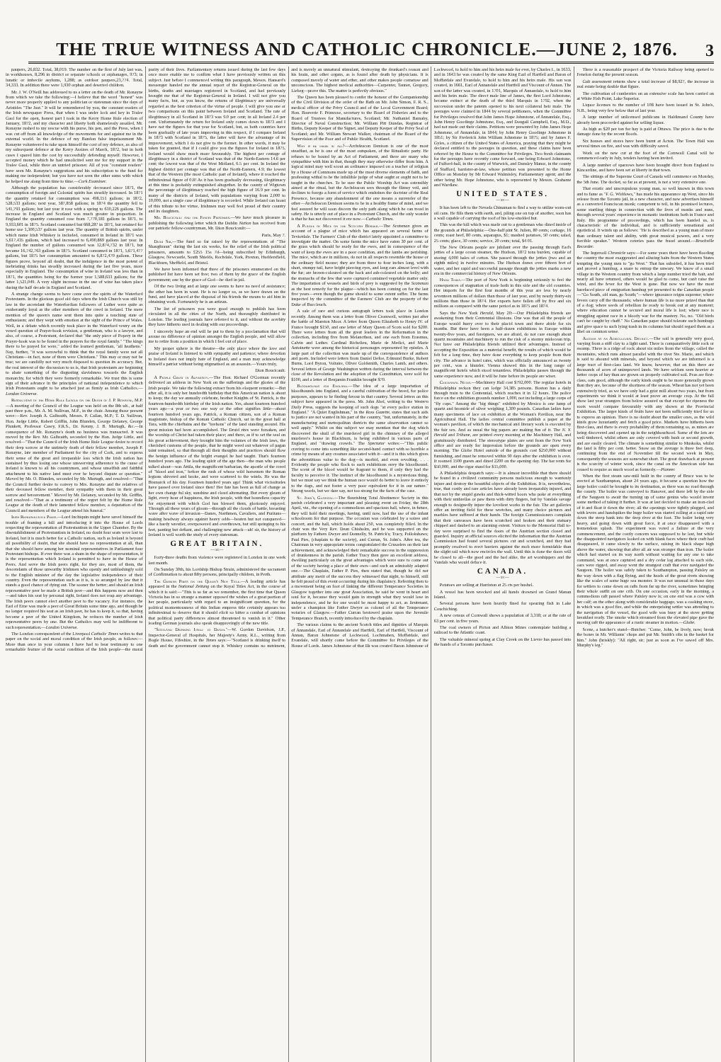THE TRUE WITNESS AND CATHOLIC CHRONICLE.—JUNE 2, 1876.
3
paupers, 26,832. Total, 38,019. The number on the first of July last was, in workhouses, 8,296 in district or separate schools or orphanages, 973; in lunatic or imbecile asylums, 1,288; as outdoor paupers,23,774. Total, 34,333. In addition there were 1,930 orphan and deserted children.
Mr. J. W. O'Neill has addressed to us a letter on the death of Mr. Ronayne from which we take the following:—I believe that the word "honest" was never more properly applied to any politician or statesman since the days of Aristides "The Just." It will be remembered by you, the constant readers of the Irish newspaper Press, that when I was under lock and key in Tralee Gaol for the open, honest part I took in the Kerry Home Rule election of January, 1872, and my character and liberty both shamelessly assailed, Mr. Ronayne rushed to my rescue with his purse, his pen, and the Press, when I was cut off from all knowledge of the movements for and against me in the external world. In the defence of my Bandon false imprisonment Mr. Ronayne volunteered to take upon himself the cost of my defence, as also of my subsequent defence at the Kerry Assizes of March, 1872, but in both cases I spared him the cost by successfully defending myself. However, I accepted money which he had unsolicited sent me for my support in the Tralee Gaol, while there an untried prisoner. All of you "constant readers" have seen Mr. Ronayne's suggestions and his subscription to the fund for making me independent; but you have not seen the other sums with which he helped me along from time to time.—Cork Examiner.
Although the population has considerably decreased since 1871, the consumption of foreign and Colonial spirits has steadily increased. In 1871 the quantity retained for consumption was 498,151 gallons; in 1872, 528,533 gallons; next year, 587,858 gallons; in 1874 the quantity fell to 541,793 gallons; but last year it rose with a spring to 610,226 gallons. The increase in England and Scotland was much greater in proportion. In England the quantity consumed rose from 7,770,181 gallons in 1871, to 9,933,601 in 1875. Scotland consumed but 668,287 in 1871, but retained for home use 1,300,537 gallons last year. The quantity of British spirits, under which name Irish Whiskey is included, consumed in Ireland in 1871 was 5,617,435 gallons, which had increased to 6,490,869 gallons last year. In England the number of gallons consumed was 12,874,732 in 1871, but became 16,742,763 gallons in 1875. Scotland consumed in 1871, 5,671,477 gallons, but 1875 her consumption amounted to 6,872,470 gallons. These figures prove, beyond all doubt, that the indulgence in the most potent of inebriating drinks has steadily increased during the last five years, more especially in England. The consumption of wine in Ireland was less than in 1871, the quantities being for the former year 1,588,633 gallons; for the latter 1,521,049. A very slight increase in the use of wine has taken place during the half decade in England and Scotland.
A strange change seems to have come over the spirits of the Waterford Protestants. In the glorious good old days when the Irish Church was still by law in the ascendant the Waterfordian followers of Luther were quite as exuberantly loyal as the other members of the creed in Ireland. The mere mention of the queen's name sent them into quite a touching state of enthusiasm; and they wept with emotion at the sight of the Prince of Wales. Well, in a debate which recently took place in the Waterford vestry on the vexed question of Prayer-book revision, a gentleman, who is a lawyer, and also, of course, a Protestant, declared that "the only piece of Popery in the Prayer-book was to be found in the prayers for the royal family." "The kings there to be prayed for were," added the learned gentleman, "all heathens." Nay, further, "it was sorrowful to think that the royal family were not all Christians—in fact, none of them were Christians." This may or may not be true; we are candidly not very much disposed to question its accuracy. But, the real interest of the discussion to us is, that Irish protestants are beginning to abate something of the disgusting slavishness towards the English monarchy, for which they were formerly remarkable. We trust this is some sign of their advance in the principles of national independence to which Irish Protestants ought to be attached just as firmly as Irish Catholics.—London Universe.
Resolutions of the Home Rule League on the Death of J. P. Ronayne, M.P.—A meeting of the Council of the League was held on the 8th ult., at half past three p.m., Mr. A. M. Sullivan, M.P., in the chair. Among those present were:—Rev. Joseph A. Galbraith, Messrs. P. Callan, M.P.; T. D. Sullivan, Hon. Judge Little, Robert Griffin, John Blunden, George Delaney, George Plunkett, Professor Casey, F.R.S., Dr. Kenny, J. B. Murtagh, &c.—In consequence of Mr. Ronayne's death no business was transacted. It was moved by the Rev. Mr. Galbraith, seconded by the Hon. Judge Little, and resolved—"That the Council of the Irish Home Rule League desire to record their deep sorrow at the untimely death of their fellow member, Joseph P. Ronayne, late member of Parliament for the city of Cork, and to express their sense of the great and irreparable loss which the Irish nation has sustained by thus losing one whose unswerving adherence to the cause of Ireland is known to all his countrymen, and whose unselfish and faithful attachment to his native land must ever be beyond dispute or question." Moved by Mr. O. Blunden, seconded by Mr. Murtagh, and resolved—"That the Council further desire to convey to Mrs. Ronayne and the relatives of their deceased fellow member, their sympathy with them in their great sorrow and bereavement." Moved by Mr. Delaney, seconded by Mr. Griffin, and resolved—"That as a testimony of the regret felt by the Home Rule League at the death of their lamented fellow member, a deputation of the Council and members of the League attend his funeral."
Irish Representative Peers.—Lord Inchiquin might have saved himself the trouble of framing a bill and introducing it into the House of Lords respecting the representation of Protestantism in the Upper Chamber. By the disestablishment of Protestantism in Ireland, no doubt four seats were lost to Ireland, but it is much better for a Catholic nation, such as Ireland is beyond all possibility of doubt, that she should have no representation at all, than that she should have among her nominal representatives in Parliament four Protestant bishops. If ever there was a sham in the shape of representation, it is the representation which Ireland is permitted to have in the House of Peers. And serve the Irish peers right, for they are, most of them, the descendants of those unworthy Irishmen who openly and unblushingly sold to the English minister of the day the legislative independence of their country. Even the representation such as it is, is so arranged by law that it stands a good chance of dying out. The sooner the better; and should an Irish representative peer be made a British peer—and this happens now and then—and takes his seat by personal right, Ireland does not reap any advantage. The Irish peers cannot elect another peer to the vacancy. For instance, the Earl of Erne was made a peer of Great Britain some time ago, and though he no longer required his seat as an Irish peer, he has to keep it, so that, having become a peer of the United Kingdom, he reduces the number of Irish representative peers by one. But the Catholics may well be indifferent to such representation.—London Universe.
The London correspondent of the Liverpool Catholic Times writes to that paper on the social and moral condition of the Irish people, as follows:—More than once in your columns I have had to bear testimony to one remarkable feature of the social condition of the Irish people—the moral purity of their lives. Parliamentary returns issued during the last few days once more enable me to confirm what I have previously written on this subject. Just before I commenced writing this paragraph, Messrs. Hansard's messenger handed me the annual report of the Registrar-General on the births, deaths and marriages registered in Scotland, and had previously brought me that of the Registrar-General in Ireland. I will not give you many facts, but, as you know, the returns of illegitimacy are universally regarded as the best criterion of the virtue of people. I will give you one or two comparisons on this point between Ireland and Scotland. The rate of illegitimacy in all Scotland in 1873 was 9.0 per cent; in all Ireland 2.4 per cent. Unfortunately the return for Ireland only comes down to 1873 and I have not the figures for that year for Scotland, but, as both countries have been gradually of late years improving in this respect, if I compare Ireland in 1873 with Scotland in 1875, the latter will have the advantage of its improvement, which I do not give to the former. In other words, it may be taken for granted, that if I could give you the figures for Ireland in 1875, Ireland would show much more favourably. The highest per centage of illegitimacy in a district of Scotland was that of the North-Eastern 14.6 per cent; the lowest was that of the West Midland, 6.5 per cent. In Ireland the highest district per centage was that of the North-Eastern, 4.9; the lowest that of the Western (the most Catholic part of Ireland), where it reached the infinitesimal figure of 0.8! As it has been gradually decreasing, illegitimacy at this time is probably extinguished altogether. In the county of Wigtown the percentage of illegitimacy reached the high figure of 16.9 per cent. In many of the districts of Ireland, with populations varying from 2,000 to 10,000, not a single case of illegitimacy is recorded. While Ireland can boast of this tribute to her virtue, Irishmen may well feel proud of their country and its daughters.
Mr. Boucicault and the Fenian Prisoners.—We have much pleasure in publishing the following letter which the Dublin Nation has received from our patriotic fellow-countryman, Mr. Dion Boucicault:—
Paris, May 7.
Dear Sir,—The fund so far raised by the representations of "The Shaughraun" during the last six weeks, for the relief of the Irish political prisoners, amounts to £255 15s 7d—being subscribed by Edinburgh, Glasgow, Newcastle, South Shields, Rochdale, York, Preston, Huddersfield, Blackburn, Sheffield, and Bristol.
We have been informed that three of the prisoners enumerated on the published list have been set free; two of them by the grace of the English government; one by the grace of God—he died in jail.
Of the two living and at large one seems to have no need of assistance; the other has been in want. He is no longer so, as we have drawn on the fund, and have placed at the disposal of his friends the means to aid him in obtaining work. Fortunately he is an artizan.
The list of prisoners you were good enough to publish has been circulated in all the cities of the North, and thoroughly distributed in London. The leading journals have referred to it, and without the acerbity they have hitherto used in dealing with our proceedings.
I sincerely hope an end will be put to them by a proclamation that will arouse no difference of opinion amongst the English people, and will allow me to retire from a position in which I feel out of place.
My proper sphere is the theatre—the only place where the love and praise of Ireland is listened to with sympathy and patience; where devotion to Ireland does not imply hate of England, and a man may acknowledge himself a patriot without being stigmatised as an assassin.—Yours truly,
Dion Boucicault.
A People Great in Adversity.—The Hon. Richard O'Gorman recently delivered an address in New York on the sufferings and the glories of the Irish people. We take the following extract from his eloquent remarks:—But after all, it is only her hundredth birthday that this American nation is about to keep; the day we annually celebrate, brother Knights of St. Patrick, is the fourteen-hundredth birthday of the Irish nation. Yes, about fourteen hundred years ago—a year or two one way or the other signifies little—about fourteen hundred years ago, Patrick, a Roman citizen, son of a Roman magistrate, bishop of the Roman Catholic Church, sat in the great hall at Tara, with the chieftains and the "brehons" of the land standing around. His great mission had been accomplished. The Druid rites were forsaken, and the worship of Christ had taken their place; and there, as if to set the seal on his great achievement, they brought him the volumes of the Irish laws, the cherished customs of the people, that he might weed out whatever of pagan taint remained, so that through all their thoughts and practices should flow the benign influence of the bright evangel he had taught. That's fourteen hundred years ago. The leading spirit of the age then—the man who people talked about—was Attila, the magnificent barbarian, the apostle of the creed of "blood and iron," before the rush of whose wild horsemen the Roman legions shivered and broke, and were scattered to the winds. He was the Bismarck of his day. Fourteen hundred years ago! Think what vicissitudes have passed over Ireland since then! Her fate has been as full of change as her own change ful sky, sunshine and cloud alternating. But every gleam of light, every hour of happiness, the Irish people, with that boundless capacity for enjoyment with which God has blessed them, gloriously enjoyed. Through all these years of gloom—through all the clouds of battle, breasting wave after wave of invasion—Danes, Northmen, Cavaliers, and Puritans—making headway always against heavy odds—beaten but not conquered—like a hardy wrestler, overpowered and overthrown, but still springing to his feet, panting but defiant, and challenging new attack—ah! sir, the history of Ireland is well worth the study of every statesman.
GREAT BRITAIN.
—:o:—
Forty-three deaths from violence were registered in London in one week last month.
On Sunday 30th, his Lordship Bishop Strain, administered the sacrament of Confirmation to about fifty persons, principally children, in Perth.
The German Press on the Queen's New Title.—A leading article has appeared in the National Zeitung on the Royal Titles Act, in the course of which it is said:—"This is so far as we remember, the first time that Queen Victoria has in so strange a manner opposed the wishes of a great portion of her people, particularly with regard to an insignificant question, for the political momentousness of this Indian empress title certainly appears too infinitesimal to deserve that it should elicit so bitter a combat of opinions that political party differences almost threatened to vanish in it." Other leading German journals also speak disapprovingly of the new title.
"Scotland Drinking Itself to Death."—W. Gordon Davidson, J.P., Inspector-General of Hospitals, her Majesty's Army, R.L., writing from Bogle House, Fifeshire, in the Times says:—"Scotland is drinking itself to death and the government cannot stop it. Whiskey contains no nutriment, and is merely an unnatural stimulant, destroying the drunkard's reason and his brain, and other organs, as is found after death by physicians. It is composed merely of water and ether, and other makes people comatose and unconscious. The highest medical authorities—Carpenter, Tanner, Gregory, Liebeg—prove this. The matter is perfectly obvious."
The Queen has been pleased to confer the honour of the Companionship of the Civil Division of the order of the Bath on Mr. John Simon, F. R. S., medical officer of the Privy Council and of the Local Government Board; Hon. Bouverie F. Primrose, secretary to the Board of Fisheries and to the Board of Trustees for Manufactures, Scotland; Mr. Nathaniel Barnaby, Director of Naval Construction; Mr. William Pitt Dundas, Registrar of Births, Deputy Keeper of the Signet, and Deputy Keeper of the Privy Seal of Scotland; and Mr. William Stewart Walker, chairman of the Board of the Supervision of the Poor and of Public Health, Scotland.
Why is he there at all?—Archdeacon Denison is one of the most steadfast, as he is one of the most outspoken, of the Ritualistic party. He refuses to be bound by an Act of Parliament, and there are many who sympathise with him in that, though they may otherwise differ from him. A logical mind may well scout an ordinance imposed on a teacher of religion by a House of Commons made up of the most diverse elements of faith, and professing withal to be the infallible judge of what ought or ought not to be taught in the churches. To be sure the Public Worship Act was ostensibly aimed at the ritual, but the Archdeacon sees through the flimsy veil, and declines to forego a form of service which enshrines the doctrine of the Real Presence, because any abandonment of the one means a surrender of the other—Archdeacon Denison seems to be in a healthy frame of mind, and we feel assured he will soon discern the only path along which he can tread in safety. He is utterly out of place in a Protestant Church, and the only wonder is that he has not discovered it ere now.—Catholic Times.
A Plague of Mice on the Scottish Border.—The Scotsman gives an account of a plague of mice which has appeared on several farms of Teviotdale. The Farmers' Club of the district lately appointed a committee to investigate the matter. On some farms the mice have eaten 30 per cent. of the grass which should be ready for the ewes, and in consequence of the want of keep the ewes are in a poor condition, and the lambs are perishing. The mice, which are in millions, do not in all respects resemble the house or the ordinary field mouse; they are from three to four inches long, with a short, stumpy tail, have bright piercing eyes, and long ears almost level with the fur; are brown-coloured on the back and ash-coloured on the belly; and the stomachs of the few that were captured contained vegetable matter only. The importation of weasels and birds of prey is suggested by the Scotsman as the best remedy for the plague—which has been coming on for the last five years—even though the game should to some extent suffer. The farms inspected by the committee of the Farmers' Club are the property of the Duke of Buccleuch.
A sale of rare and curious autograph letters took place in London recently. Among them was a letter from Oliver Cromwell, written just after the battle of Marston Moor. A letter from Queen Elizabeth to Henry IV. of France brought $150, and one letter of Mary Queen of Scots sold for $200. There were letters from all the great leaders in the Reformation in the collection, including five from Melancthon, and one each from Erasmus, Calvin and Luther. Cardinal Richelieu, Marie de Medici, and Marie Antoinette were among the historical personages represented by epistles. A large part of the collection was made up of the correspondence of authors and poets. Included were letters from Daniel Defoe, Edmund Burke, Robert Burns, Lord Byron, Voltaire, Oliver Goldsmith, Charles Lamb, and others. Several letters of George Washington written during the interval between the close of the Revolution and the adoption of the Constitution, were sold for $100, and a letter of Benjamin Franklin brought $70.
Bloodhounds for England.—The idea of a large importation of bloodhounds into England, and a careful cultivation of the breed, for police purposes, appears to be finding favour in that country. Several letters on this subject have appeared in the press. Mr. John Abel, writing to the Western Daily Press, suggests the keeping of such dogs "at every police station in England." "A Quiet Englishman," in the Ross Gazette, states that such aids to justice are not wanted in his part of the country, "but, unfortunately, in the manufacturing and metropolitan districts the same observation cannot so well apply." Whilst on this subject we may mention that the dog which discovered the skull of the murdered girl in the chimney of the alleged murderer's house in Blackburn, is being exhibited in various parts of England, and "drawing crowds." The Spectator writes:—"This public craving to come into something like second-hand contact with so horrible a crime by means of any creature associated with it—and it is this which gives the adventitious value to the dog—is morbid, and even revolting. . . . Evidently the people who flock to such exhibitions envy the bloodhound. The scent of the blood would be fragrant to them, if only they had the faculty to perceive it. The instinct of the bloodhound is a mysterious thing, but we must say we think the human race would do better to leave it entirely to the dogs, and not foster a very poor equivalent for it in our nature." Strong words, but we dare say, not too strong for the facts of the case.
St. John's, Glasgow.—The flourishing Total Abstinence Society in this parish celebrated a very important and pleasing event on Friday, the 28th April, viz., the opening of a commodious and spacious hall, where, in future, they will hold their meetings, having, until now, had the use of the infant schoolroom for that purpose. The occasion was celebrated by a soiree and concert, and the hall, which holds about 250, was completely filled. In the chair was the Very Rev. Dean Chisholm, and he was supported on the platform by Fathers Dwyer and Donnelly, St. Patrick's; Tracy, Pollokshaws; Paul Pies, (chaplain to the society), and Curran, St. John's. After tea, the Chairman in very appropriate terms congratulated the Crusaders on their last achievement, and acknowledged their remarkable success in the suppression of drunkenness in the parish. Father Tracy then gave an excellent address, dwelling particularly on the great advantages which were sure to come out of the society having a place of their own—and such an admirably adapted one.—The Chaplain, Father P. Pies, then stated that, though he did not attribute any merit of the success they witnessed that night, to himself, still he felt proud of this event occurring during his chaplaincy. Referring then to a movement being on foot of linking the different Temperance Societies in Glasgow together into one great Association, he said he went in heart and soul for it, because they would gain in strength what they would lose in independence, and he for one would be most happy to act, as lieutenant, under a champion like Father Dwyer as colonel of all the Temperance votaries of Glasgow.—Father Curran bestowed praise upon the Juvenile Temperance Branch, recently introduced by the chaplain.
The various claims to the ancient Scotch titles and dignities of Marquis of Annandale, Earl of Annandale and Hartfell, Earl of Hartfell, Viscount of Annan, Baron Johnstone of Lockwood, Lochmaben, Moffatdale, and Evandale, will shortly come before the Committee for Privileges of the House of Lords. James Johnstone of that Ilk was created Baron Johnstone of Lockwood, to hold to him and his heirs male for ever, by Charles I., in 1633, and in 1643 he was created by the same King Earl of Hartfell and Baron of Moffatdale and Evandale, to hold to him and his heirs male. His son was created, in 1661, Earl of Annandale and Hartfell and Viscount of Annan. The son of the latter was created, in 1701, Marquis of Annandale, to hold to him and his heirs male. The direct male line of James, the first Lord Johnstone, became extinct at the death of the third Marquis in 1792, when the succession under the patents opened to his next collateral heir male. The peerages were claimed in 1844 by several petitioners, when the Committee for Privileges resolved that John James Hope Johnstone, of Annandale, Esq., John Henry Goodinge Johnstone, Esq., and Dougall Campbell, Esq., M.D., had not made out their claims. Petitions were presented by John James Hope Johnstone, of Annandale, in 1844; by John Henry Goodinge Johnstone in 1851; by Sir Frederick John William Johnstone in 1875; and by James F. Gyles, a citizen of the United States of America, praying that they might be declared entitled to the peerages in question, and these claims have been referred by the House to the Committee for Privileges. Two fresh claimants for the peerages have recently come forward, one being Edward Johnstone, of Fulford-hall, in the county of Warwick, and Dunsley Manor, in the county of Stafford, barrister-at-law, whose petition was presented to the Home Office on Monday by Mr Edward Walmisley, Parliamentary agent; and the other being Mr. Hope Johnstone, who is represented by Messrs. Grahame and Wardlaw.
UNITED STATES.
—:o:—
It has been left to the Nevada Chinaman to find a way to utilize worn-out oil cans. He fills them with earth, and, piling one on top of another, soon has a wall capable of carrying the roof of his low-studded hut.
This was the bill which was made out to a gentleman who dined inside of the grounds at Philadelphia:—One-half pint St. Julien, 80 cents; corkage, 16 cents; roast beef, 80 cents, asparagus, $1; mashed potatoes, 50 cents; salad, 25 cents; glace, 30 cents; service, 20 cents; total, $4 01.
The New Orleans people are jubilant over the passing through Ead's jetties of a large ocean steamer, the Hudson, 1872 tons burden, capable of storing 4,000 bales of cotton. She passed through the jetties (two and an eighth miles) in twelve minutes. The Hudson draws over fifteen feet of water, and her rapid and successful passage through the jetties marks a new era in the commercial history of New Orleans.
Hard Times.—The port of New York is beginning seriously to feel the consequences of stagnation of trade both in this side and the old countries. Her imports for the first four months of this year are less by nearly seventeen millions of dollars than those of last year, and by nearly thirty-six millions than those in 1874. Her exports have fallen off by five and six millions as compared with the same period as in 1875 and 1874.
Says the New York Herald, May 20:—Our Philadelphia friends are awakening from their Centennial illusions. One was that all the people of Europe would hurry over to their placid town and there abide for six months. But there have been a half-dozen exhibitions in Europe within twenty-five years, and foreigners, we are afraid, do not care enough about quartz mountains and machinery to run the risk of a stormy midocean trip. Nor have our Philadelphia friends utilized their advantages. Instead of accepting the Exposition as a material benefit, the results of which would be felt for a long time, they have done everything to keep people from their city. The advance in hotel rates, which was officially announced as twenty per cent., was a blunder. Vienna showed this in the long range of magnificent hotels which stood tenantless. Philadelphia passes through the same experience now, and it will be June before its people are wiser.
Centennial Notes.—Machinery Hall cost $792,000. The regular hotels in Philadelphia reckon they can lodge 34,385 persons. Boston has a daily through train to the Centennial, which reaches it in 12 hours. The police force on the exhibition grounds number 1,000, not including a large corps of "fly cops." Among the "big things" exhibited by Mexico is one lump of quartz and bromide of silver weighing 1,300 pounds. Canadian ladies have many specimens of lace on exhibition at the Woman's Pavilion, near the Agricultural Hall. The ladies central committee publish a paper at the woman's pavilion, of which the mechanical and literary work is executed by the fair sex. And as usual the big papers are making fun of it. The N. Y. Herald and Tribune, are printed every morning at the Machinery Hall, and gratuitously distributed. The stereotype plates are sent from the New York office and are ready for impression before the grounds are open every morning. The Globe Hotel outside of the grounds cost $250,000 without furnishing, and must be removed within 90 days after the exhibition is over. It roomed 1500 guests and dined 2200 on the opening day. The bar rents for $50,000, and the cigar stand for $15,000.
A Philadelphia despatch says:—It is almost incredible that there should be found in a civilized community persons malicious enough to wantonly injure and destroy the beautiful objects of the Exhibition. It is, nevertheless, true, that costly and rare articles have already been irreparably injured, and that not by the stupid gawks and thick-witted boors who poke at everything with their umbrellas or paw them with dirty fingers, but by Vandals savage enough to designedly injure the loveliest works in the fair. The art galleries offer an inviting field for these wretches, and many choice pictures and marbles have suffered at their hands. The foreign Commissioners complain that their canvasses have been scratched and broken and their statuary chipped and daubed to an alarming extent. Visitors to the Memorial Hall to-day were surprised to find the doors of the Austrian section closed and guarded. Inquiry at official sources elicited the information that the Austrian Commission had found several pictures cut and scratched, and they had promptly resolved to erect barriers against the mob more formidable than the slight rail which now encircles the wall. Until this is done the doors will be closed to all—the good and the bad alike, the art worshippers and the Vandals who would deface it.
CANADA.
—:o:—
Potatoes are selling at Harriston at 25 cts per bushel.
A vessel has been wrecked and all hands drowned on Grand Manan Island.
Several persons have been heavily fined for spearing fish in Lake Couchiching.
A new census of Cornwall shows a population of 3,318; or at the rate of 63 per cent. in five years.
The coal owners of Picton and Albion Mines contemplate building a railroad to the Atlantic coast.
The valuable mineral spring at Clay Creek on the Lievre has passed into the hands of a Toronto purchaser.
There is a reasonable prospect of the Victoria Railway being opened to Fenelon during the present season.
Galt assessment returns show a total increase of $8,927, the increase in real estate being double that figure.
The cultivation of cranberries on an extensive scale has been carried on at White Fish Point, Lake Superior.
Liquor licenses to the number of 108 have been issued in St. John's, N.B., being very few below that of last year.
A large number of unlicensed publicans in Haldimand County have already been proceeded against for selling liquor.
As high as $20 per ton for hay is paid at Ottawa. The price is due to the damage done by the recent floods.
Six houses and stores have been burnt at Acton. The Town Hall was several times on fire, and was with difficulty saved.
Work on the new cut at the foot of the Cornwall Canal will be commenced early in July, tenders having been invited.
A large number of sparrows have been brought direct from England to Kincardine, and have been set at liberty in that town.
The sittings of the Supreme Court of Canada will commence on Monday, the 5th June. The docket, so far as at present, is not a very extensive one.
That erratic and unscrupulous young man, so well known in this town and to fame as "F. G. Widdows," has made his appearance up West, since his release from the Toronto jail, in a new character, and now advertises himself as a converted Franciscan monk; competent to tell, in his promised lectures, some startling things in connection with the lives of monks and nuns, through several years' experience in monastic institutions both in France and Italy. His programme of proceedings, which has been handed us, is characteristic of the individual, and is sufficiently sensational and egotistical. It winds up as follows: "He is described as a young man of more than ordinary talent and ability, with great musical powers, and a very forcible speaker." Western coteries pass the fraud around.—Brockville Recorder.
The Ingersoll Chronicle says:—For some years there have been flooding the country the most exaggerated and alluring baits from the Western States tempting the young men to "go West." That has subsided, it has been tried and proved a humbug, a snare to entrap the unwary. We know of a small village in the Western country from which a large number tried the bait, and nearly all have returned, others would be glad to come, but can't raise the wind, and the fever for the West is gone. But now we have the most barefaced piece of emigration humbug yet presented to the Canadian people—"Go South, old man, go South;"—where ignorance reigns supreme; where fevers carry off the thousands; where human life is no more prized than that of a dog; where seeds of rebellion lie ready to break out at any moment; where education cannot be secured and moral life is lost; where race is struggling against race in a bloody war for the mastery. No, no. "Old birds can't be caught by chaff." No Canadian paper should tolerate such humbugs and give space to such lying trash in its columns but should regard them as a libel on common sense.
Algoma as an Agricultural District.—The soil is generally very good, varying from a stiff clay to a light sand. There is comparatively little rock or swamp. There is a ridge of rock about six miles from the village, called the mountains, which runs almost parallel with the river Ste. Marie, and which is said to abound with minerals, and beyond which we are informed is a large tract of first-class land. We know, however, that on this there are thousands of acres of unimproved lands. We have seldom seen heavier or better crops of hay than are grown on properly cultivated soil. Peas are first-class, oats good, although the early kinds ought to be more generally grown than they are, because of the shortness of the season. Wheat has not yet been extensively tried, as we have only had a grist mill about two years, but from experiments we think it would at least prove an average crop. At the fall show last year strangers from below assured us that except for ripeness the roots would compare favourably with any shown at the Provincial Exhibition. The larger kinds of fruits have not been sufficiently tried for us to express an opinion. There is no doubt about the smaller ones, as the wild kinds grow luxuriantly and fetch a good price. Markets have hitherto been first-class, and there is every probability of them remaining so, as mines are being discovered and opened up in the neighbourhood. Some of the lots are well timbered, whilst others are only covered with bush or second growth, and are easily cleared. The climate is something similar to Muskoka, whilst the land is fifty per cent. better. Snow on the average is three feet deep, continuing from the end of November till the second week in May, consequently the seasons are somewhat short. The great drawback at present is the scarcity of winter work, since the canal on the American side has ceased to require as much wood as formerly.—Pioneer.
When the first steam saw-mill built in the county of Bruce was to be erected at Southampton, about 24 years ago, it became a question how the large boiler could be brought to its destination, as there was no road through the county. The boiler was conveyed to Hanover, and there left by the side of the Saugeen to await the turning up of some genius who would invent some method of taking it further. It was at last decided to make an iron-clad of it and float it down the river; all the openings were tightly plugged, and with levers and handspikes the huge boiler was started rolling at a rapid rate down the steep bank into the deep river at the foot. The boiler being very heavy, and going down with great force, it at once disappeared with a tremendous splash. The experiment was voted a failure at the very commencement, and the costly concern was supposed to be lost, but while the disappointed navigators looked on with blank faces where their craft had disappeared, it came slowly to the surface, raising its black shape high above the water, showing that after all air was stronger than iron. The boiler which had started on its way north without waiting for any one to take command, was at once captured and a dry cedar log attached to each side, oars were rigged, and away went the strangest craft that ever navigated the Saugeen. The boiler was safely taken to Southampton, passing Paisley on the way down with a flag flying, and the heads of the great rivets showing like the scales of some huge sea monster. It was not unusual in those days for settlers to come down on rafts from far up the river, sometimes bringing their whole outfit on one crib. On one occasion, early in the morning, a commodious raft passed where Paisley now is; on one end was a cow with her calf; on the other along with considerable baggage, was a cooking stove, in which was a good fire, and while the enterprising settler was attending to the navigation of the vessel, the good wife was busy at the stove getting breakfast ready. The smoke which streamed from the elevated pipe gave the moving raft the appearance of a rustic steamer in motion.—Globe.
Scene, a butcher's stand—Butcher: "Come, John, be lively, now; break the bones in Mr. Williams' chops and put Mr. Smith's ribs in the basket for him." John (briskly): "All right, sir; just as soon as I've sawed off Mrs. Murphy's leg."